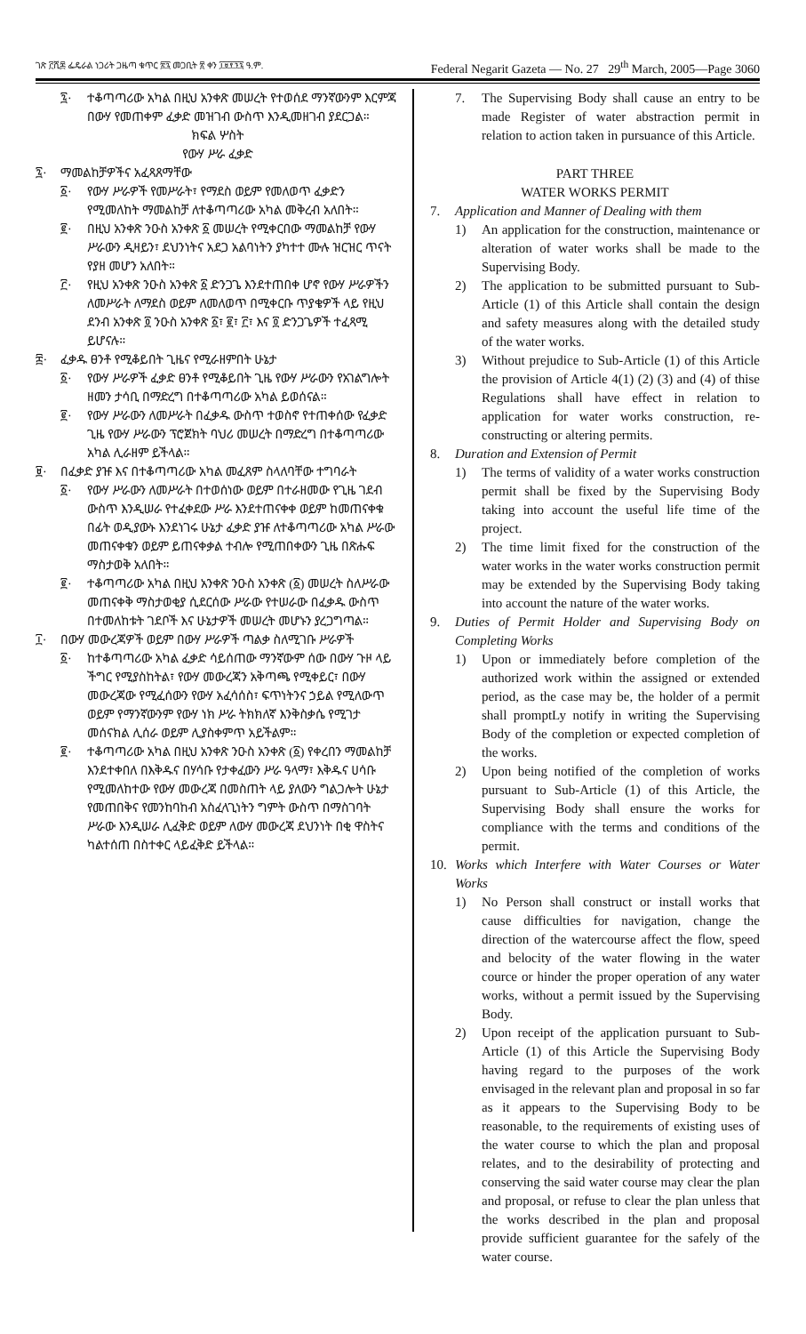ገጽ ፫ሺ፷ ፌዴራል ነጋሪት ጋዜጣ ቁጥር ፳፯ መጋቢት ፳ ቀን ፲፱፻፺፯ ዓ.ም. Federal Negarit Gazeta — No. 27 29<sup>th</sup> March, 2005—Page 3060
፯· ተቆጣጣሪው አካል በዚህ አንቀጽ መሠረት የተወሰደ ማንኛውንም እርምጃ በውሃ የመጠቀም ፈቃድ መዝገብ ውስጥ እንዲመዘገብ ያደርጋል።
ክፍል ሦስት
የውሃ ሥራ ፈቃድ
፯· ማመልከቻዎችና አፈጻጸማቸው
፩· የውሃ ሥራዎች የመሥራት፣ የማደስ ወይም የመለወጥ ፈቃድን የሚመለከት ማመልከቻ ለተቆጣጣሪው አካል መቅረብ አለበት።
፪· በዚህ አንቀጽ ንዑስ አንቀጽ ፩ መሠረት የሚቀርበው ማመልከቻ የውሃ ሥራውን ዲዛይን፣ ደህንነትና አደጋ አልባነትን ያካተተ ሙሉ ዝርዝር ጥናት የያዘ መሆን አለበት።
፫· የዚህ አንቀጽ ንዑስ አንቀጽ ፩ ድንጋጌ እንደተጠበቀ ሆኖ የውሃ ሥራዎችን ለመሥራት ለማደስ ወይም ለመለወጥ በሚቀርቡ ጥያቄዎች ላይ የዚህ ደንብ አንቀጽ ፬ ንዑስ አንቀጽ ፩፣ ፪፣ ፫፣ እና ፬ ድንጋጌዎች ተፈጻሚ ይሆናሉ።
፰· ፈቃዱ ፀንቶ የሚቆይበት ጊዜና የሚራዘምበት ሁኔታ
፩· የውሃ ሥራዎች ፈቃድ ፀንቶ የሚቆይበት ጊዜ የውሃ ሥራውን የአገልግሎት ዘመን ታሳቢ በማድረግ በተቆጣጣሪው አካል ይወሰናል።
፪· የውሃ ሥራውን ለመሥራት በፈቃዱ ውስጥ ተወስኖ የተጠቀሰው የፈቃድ ጊዜ የውሃ ሥራውን ፕሮጀክት ባህሪ መሠረት በማድረግ በተቆጣጣሪው አካል ሊራዘም ይችላል።
፱· በፈቃድ ያዡ እና በተቆጣጣሪው አካል መፈጸም ስላለባቸው ተግባራት
፩· የውሃ ሥራውን ለመሥራት በተወሰነው ወይም በተራዘመው የጊዜ ገደብ ውስጥ እንዲሠራ የተፈቀደው ሥራ እንደተጠናቀቀ ወይም ከመጠናቀቁ በፊት ወዲያውኑ እንደነገሩ ሁኔታ ፈቃድ ያዡ ለተቆጣጣሪው አካል ሥራው መጠናቀቁን ወይም ይጠናቀቃል ተብሎ የሚጠበቀውን ጊዜ በጽሑፍ ማስታወቅ አለበት።
፪· ተቆጣጣሪው አካል በዚህ አንቀጽ ንዑስ አንቀጽ (፩) መሠረት ስለሥራው መጠናቀቅ ማስታወቂያ ሲደርሰው ሥራው የተሠራው በፈቃዱ ውስጥ በተመለከቱት ገደቦች እና ሁኔታዎች መሠረት መሆኑን ያረጋግጣል።
፲· በውሃ መውረጃዎች ወይም በውሃ ሥራዎች ጣልቃ ስለሚገቡ ሥራዎች
፩· ከተቆጣጣሪው አካል ፈቃድ ሳይሰጠው ማንኛውም ሰው በውሃ ጉዞ ላይ ችግር የሚያስከትል፣ የውሃ መውረጃን አቅጣጫ የሚቀይር፣ በውሃ መውረጃው የሚፈሰውን የውሃ አፈሳሰስ፣ ፍጥነትንና ኃይል የሚለውጥ ወይም የማንኛውንም የውሃ ነክ ሥራ ትክክለኛ እንቅስቃሴ የሚገታ መሰናክል ሊሰራ ወይም ሊያስቀምጥ አይችልም።
፪· ተቆጣጣሪው አካል በዚህ አንቀጽ ንዑስ አንቀጽ (፩) የቀረበን ማመልከቻ እንደተቀበለ በእቅዱና በሃሳቡ የታቀፈውን ሥራ ዓላማ፣ እቅዱና ሀሳቡ የሚመለከተው የውሃ መውረጃ በመስጠት ላይ ያለውን ግልጋሎት ሁኔታ የመጠበቅና የመንከባከብ አስፈላጊነትን ግምት ውስጥ በማስገባት ሥራው እንዲሠራ ሊፈቅድ ወይም ለውሃ መውረጃ ደህንነት በቂ ዋስትና ካልተሰጠ በስተቀር ላይፈቅድ ይችላል።
7. The Supervising Body shall cause an entry to be made Register of water abstraction permit in relation to action taken in pursuance of this Article.
PART THREE
WATER WORKS PERMIT
7. Application and Manner of Dealing with them
1) An application for the construction, maintenance or alteration of water works shall be made to the Supervising Body.
2) The application to be submitted pursuant to Sub-Article (1) of this Article shall contain the design and safety measures along with the detailed study of the water works.
3) Without prejudice to Sub-Article (1) of this Article the provision of Article 4(1) (2) (3) and (4) of thise Regulations shall have effect in relation to application for water works construction, re-constructing or altering permits.
8. Duration and Extension of Permit
1) The terms of validity of a water works construction permit shall be fixed by the Supervising Body taking into account the useful life time of the project.
2) The time limit fixed for the construction of the water works in the water works construction permit may be extended by the Supervising Body taking into account the nature of the water works.
9. Duties of Permit Holder and Supervising Body on Completing Works
1) Upon or immediately before completion of the authorized work within the assigned or extended period, as the case may be, the holder of a permit shall promptLy notify in writing the Supervising Body of the completion or expected completion of the works.
2) Upon being notified of the completion of works pursuant to Sub-Article (1) of this Article, the Supervising Body shall ensure the works for compliance with the terms and conditions of the permit.
10. Works which Interfere with Water Courses or Water Works
1) No Person shall construct or install works that cause difficulties for navigation, change the direction of the watercourse affect the flow, speed and belocity of the water flowing in the water cource or hinder the proper operation of any water works, without a permit issued by the Supervising Body.
2) Upon receipt of the application pursuant to Sub-Article (1) of this Article the Supervising Body having regard to the purposes of the work envisaged in the relevant plan and proposal in so far as it appears to the Supervising Body to be reasonable, to the requirements of existing uses of the water course to which the plan and proposal relates, and to the desirability of protecting and conserving the said water course may clear the plan and proposal, or refuse to clear the plan unless that the works described in the plan and proposal provide sufficient guarantee for the safely of the water course.